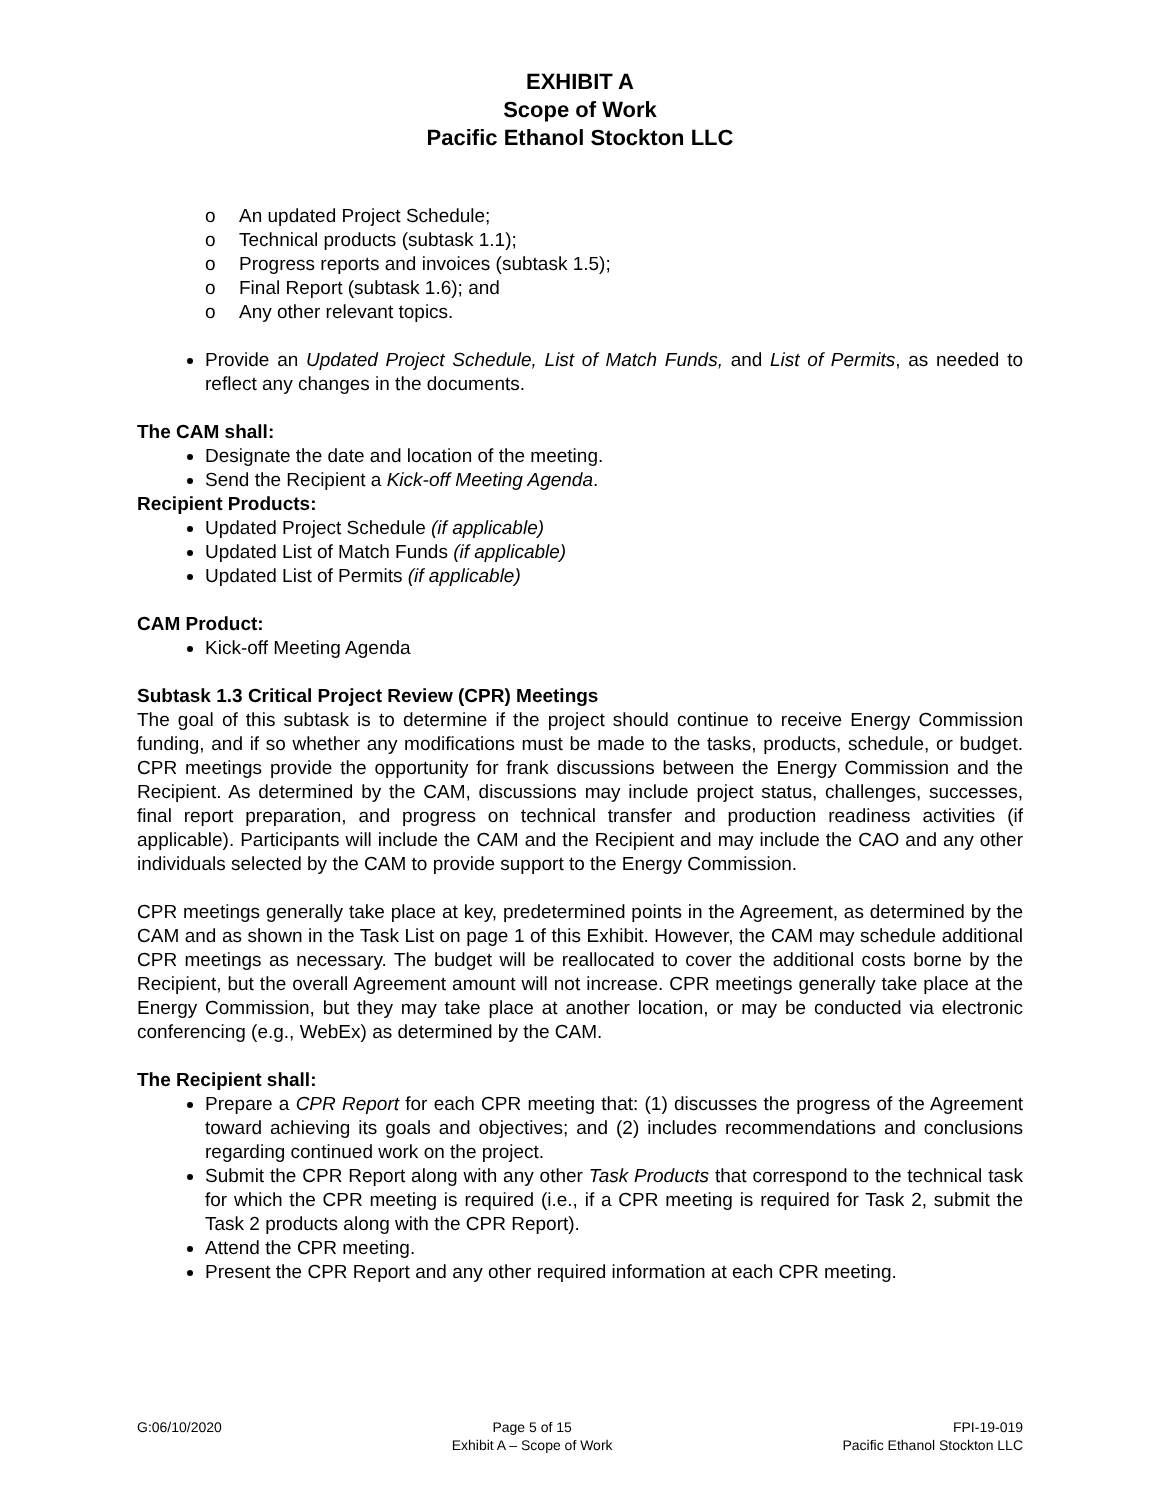EXHIBIT A
Scope of Work
Pacific Ethanol Stockton LLC
o An updated Project Schedule;
o Technical products (subtask 1.1);
o Progress reports and invoices (subtask 1.5);
o Final Report (subtask 1.6); and
o Any other relevant topics.
Provide an Updated Project Schedule, List of Match Funds, and List of Permits, as needed to reflect any changes in the documents.
The CAM shall:
Designate the date and location of the meeting.
Send the Recipient a Kick-off Meeting Agenda.
Recipient Products:
Updated Project Schedule (if applicable)
Updated List of Match Funds (if applicable)
Updated List of Permits (if applicable)
CAM Product:
Kick-off Meeting Agenda
Subtask 1.3 Critical Project Review (CPR) Meetings
The goal of this subtask is to determine if the project should continue to receive Energy Commission funding, and if so whether any modifications must be made to the tasks, products, schedule, or budget. CPR meetings provide the opportunity for frank discussions between the Energy Commission and the Recipient. As determined by the CAM, discussions may include project status, challenges, successes, final report preparation, and progress on technical transfer and production readiness activities (if applicable). Participants will include the CAM and the Recipient and may include the CAO and any other individuals selected by the CAM to provide support to the Energy Commission.
CPR meetings generally take place at key, predetermined points in the Agreement, as determined by the CAM and as shown in the Task List on page 1 of this Exhibit. However, the CAM may schedule additional CPR meetings as necessary. The budget will be reallocated to cover the additional costs borne by the Recipient, but the overall Agreement amount will not increase. CPR meetings generally take place at the Energy Commission, but they may take place at another location, or may be conducted via electronic conferencing (e.g., WebEx) as determined by the CAM.
The Recipient shall:
Prepare a CPR Report for each CPR meeting that: (1) discusses the progress of the Agreement toward achieving its goals and objectives; and (2) includes recommendations and conclusions regarding continued work on the project.
Submit the CPR Report along with any other Task Products that correspond to the technical task for which the CPR meeting is required (i.e., if a CPR meeting is required for Task 2, submit the Task 2 products along with the CPR Report).
Attend the CPR meeting.
Present the CPR Report and any other required information at each CPR meeting.
G:06/10/2020 Page 5 of 15
Exhibit A – Scope of Work
FPI-19-019
Pacific Ethanol Stockton LLC